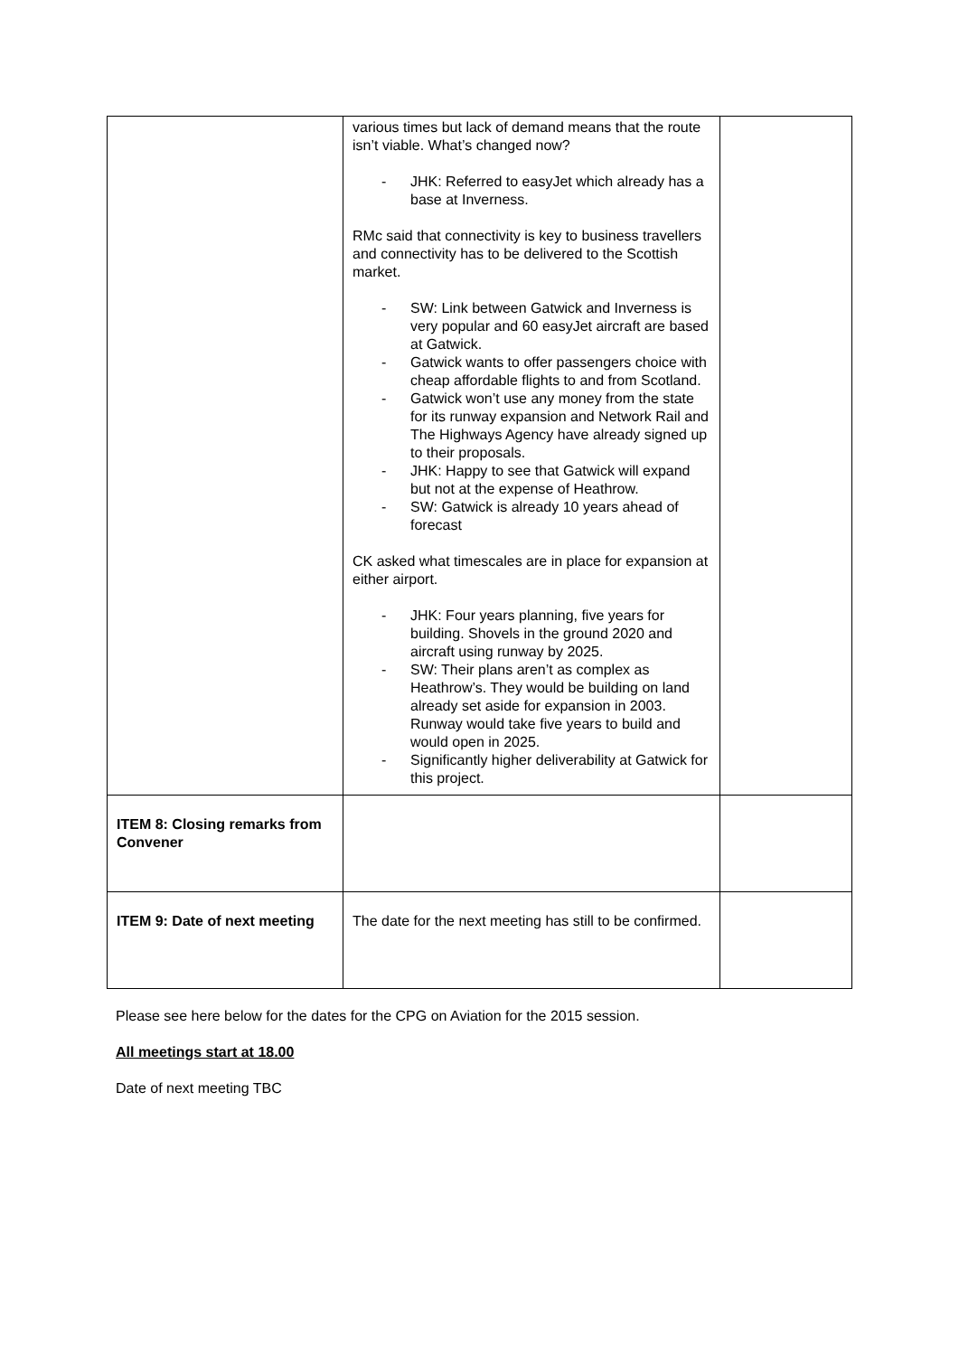| | various times but lack of demand means that the route isn’t viable. What’s changed now? - JHK: Referred to easyJet which already has a base at Inverness. RMc said that connectivity is key to business travellers and connectivity has to be delivered to the Scottish market. - SW: Link between Gatwick and Inverness is very popular and 60 easyJet aircraft are based at Gatwick. - Gatwick wants to offer passengers choice with cheap affordable flights to and from Scotland. - Gatwick won’t use any money from the state for its runway expansion and Network Rail and The Highways Agency have already signed up to their proposals. - JHK: Happy to see that Gatwick will expand but not at the expense of Heathrow. - SW: Gatwick is already 10 years ahead of forecast CK asked what timescales are in place for expansion at either airport. - JHK: Four years planning, five years for building. Shovels in the ground 2020 and aircraft using runway by 2025. - SW: Their plans aren’t as complex as Heathrow’s. They would be building on land already set aside for expansion in 2003. Runway would take five years to build and would open in 2025. - Significantly higher deliverability at Gatwick for this project. | |
| ITEM 8: Closing remarks from Convener | | |
| ITEM 9: Date of next meeting | The date for the next meeting has still to be confirmed. | |
Please see here below for the dates for the CPG on Aviation for the 2015 session.
All meetings start at 18.00
Date of next meeting TBC